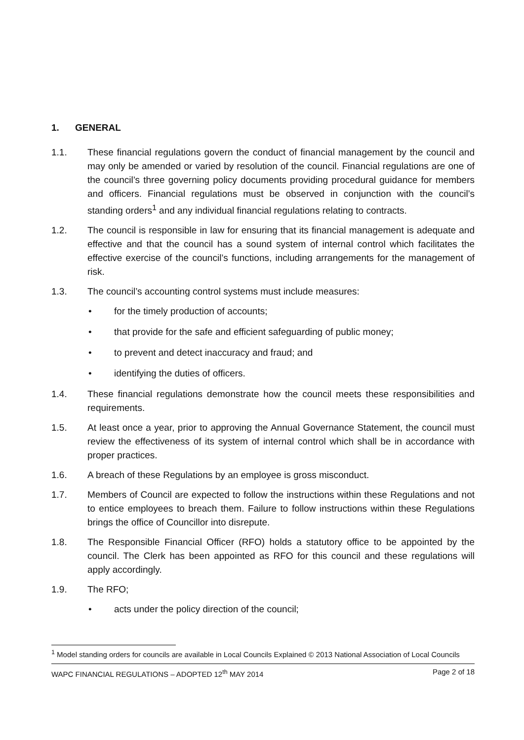1. GENERAL
1.1. These financial regulations govern the conduct of financial management by the council and may only be amended or varied by resolution of the council. Financial regulations are one of the council’s three governing policy documents providing procedural guidance for members and officers. Financial regulations must be observed in conjunction with the council’s standing orders<sup>1</sup> and any individual financial regulations relating to contracts.
1.2. The council is responsible in law for ensuring that its financial management is adequate and effective and that the council has a sound system of internal control which facilitates the effective exercise of the council’s functions, including arrangements for the management of risk.
1.3. The council’s accounting control systems must include measures:
• for the timely production of accounts;
• that provide for the safe and efficient safeguarding of public money;
• to prevent and detect inaccuracy and fraud; and
• identifying the duties of officers.
1.4. These financial regulations demonstrate how the council meets these responsibilities and requirements.
1.5. At least once a year, prior to approving the Annual Governance Statement, the council must review the effectiveness of its system of internal control which shall be in accordance with proper practices.
1.6. A breach of these Regulations by an employee is gross misconduct.
1.7. Members of Council are expected to follow the instructions within these Regulations and not to entice employees to breach them. Failure to follow instructions within these Regulations brings the office of Councillor into disrepute.
1.8. The Responsible Financial Officer (RFO) holds a statutory office to be appointed by the council. The Clerk has been appointed as RFO for this council and these regulations will apply accordingly.
1.9. The RFO;
• acts under the policy direction of the council;
<sup>1</sup> Model standing orders for councils are available in Local Councils Explained © 2013 National Association of Local Councils
WAPC FINANCIAL REGULATIONS – ADOPTED 12<sup>th</sup> MAY 2014 Page 2 of 18